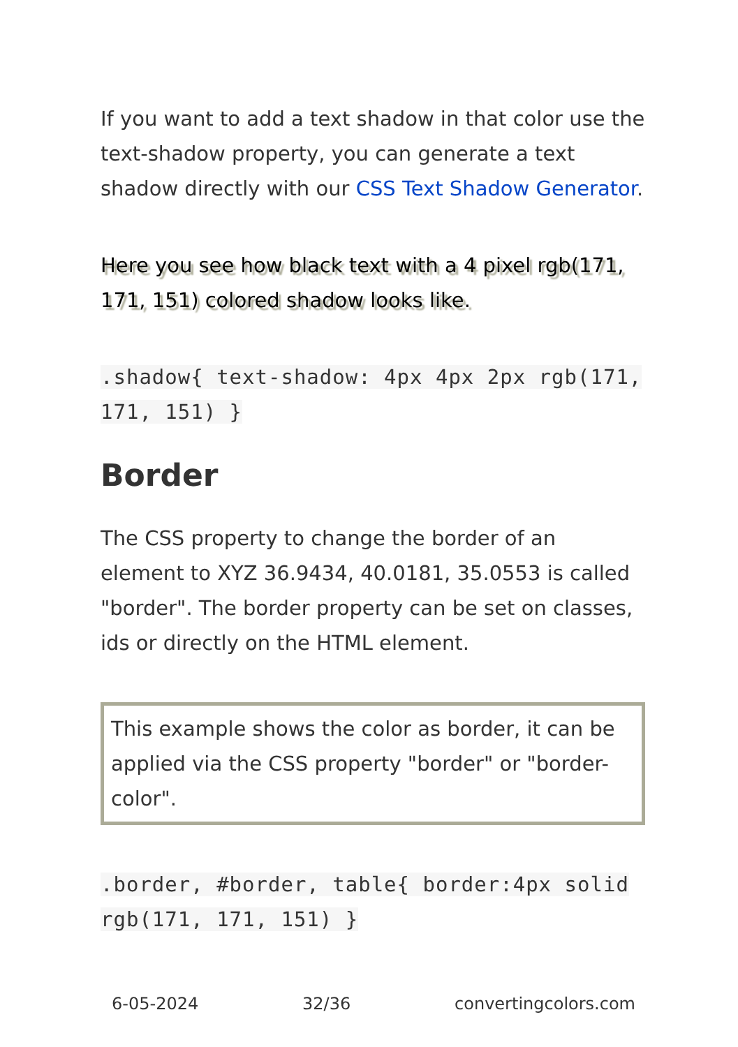If you want to add a text shadow in that color use the text-shadow property, you can generate a text shadow directly with our CSS Text Shadow Generator.
Here you see how black text with a 4 pixel rgb(171, 171, 151) colored shadow looks like.
.shadow{ text-shadow: 4px 4px 2px rgb(171, 171, 151) }
Border
The CSS property to change the border of an element to XYZ 36.9434, 40.0181, 35.0553 is called "border". The border property can be set on classes, ids or directly on the HTML element.
This example shows the color as border, it can be applied via the CSS property "border" or "border-color".
.border, #border, table{ border:4px solid rgb(171, 171, 151) }
6-05-2024 32/36 convertingcolors.com